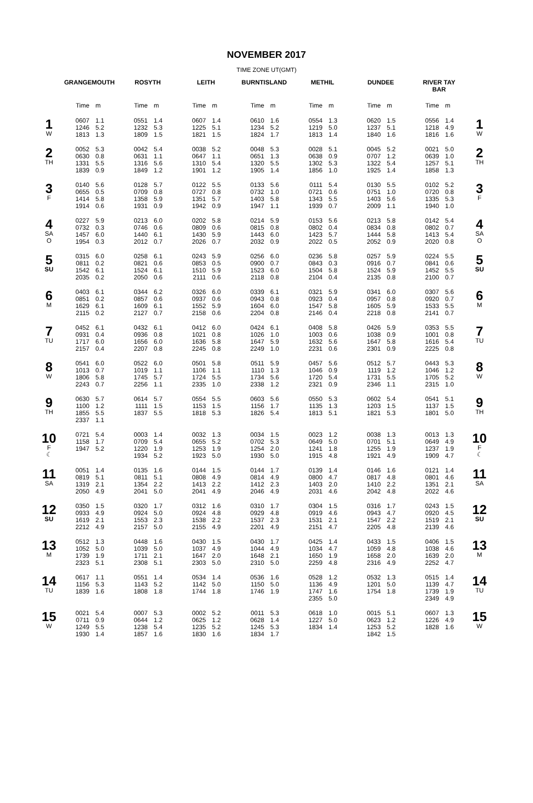NOVEMBER 2017
TIME ZONE UT(GMT)
| | GRANGEMOUTH | | ROSYTH | | LEITH | | BURNTISLAND | | METHIL | | DUNDEE | | RIVER TAY BAR | | |
| --- | --- | --- | --- | --- | --- | --- | --- | --- | --- | --- | --- | --- | --- | --- | --- |
| | Time | m | Time | m | Time | m | Time | m | Time | m | Time | m | Time | m | |
| 1 W | 0607 1246 1813 | 1.1 5.2 1.3 | 0551 1232 1809 | 1.4 5.3 1.5 | 0607 1225 1821 | 1.4 5.1 1.5 | 0610 1234 1824 | 1.6 5.2 1.7 | 0554 1219 1813 | 1.3 5.0 1.4 | 0620 1237 1840 | 1.5 5.1 1.6 | 0556 1218 1816 | 1.4 4.9 1.6 | 1 W |
| 2 TH | 0052 0630 1331 1839 | 5.3 0.8 5.5 0.9 | 0042 0631 1316 1849 | 5.4 1.1 5.6 1.2 | 0038 0647 1310 1901 | 5.2 1.1 5.4 1.2 | 0048 0651 1320 1905 | 5.3 1.3 5.5 1.4 | 0028 0638 1302 1856 | 5.1 0.9 5.3 1.0 | 0045 0707 1322 1925 | 5.2 1.2 5.4 1.4 | 0021 0639 1257 1858 | 5.0 1.0 5.1 1.3 | 2 TH |
| 3 F | 0140 0655 1414 1914 | 5.6 0.5 5.8 0.6 | 0128 0709 1358 1931 | 5.7 0.8 5.9 0.9 | 0122 0727 1351 1942 | 5.5 0.8 5.7 0.9 | 0133 0732 1403 1947 | 5.6 1.0 5.8 1.1 | 0111 0721 1343 1939 | 5.4 0.6 5.5 0.7 | 0130 0751 1403 2009 | 5.5 1.0 5.6 1.1 | 0102 0720 1335 1940 | 5.2 0.8 5.3 1.0 | 3 F |
| 4 SA O | 0227 0732 1457 1954 | 5.9 0.3 6.0 0.3 | 0213 0746 1440 2012 | 6.0 0.6 6.1 0.7 | 0202 0809 1430 2026 | 5.8 0.6 5.9 0.7 | 0214 0815 1443 2032 | 5.9 0.8 6.0 0.9 | 0153 0802 1423 2022 | 5.6 0.4 5.7 0.5 | 0213 0834 1444 2052 | 5.8 0.8 5.8 0.9 | 0142 0802 1413 2020 | 5.4 0.7 5.4 0.8 | 4 SA O |
| 5 SU | 0315 0811 1542 2035 | 6.0 0.2 6.1 0.2 | 0258 0821 1524 2050 | 6.1 0.6 6.1 0.6 | 0243 0853 1510 2111 | 5.9 0.5 5.9 0.6 | 0256 0900 1523 2118 | 6.0 0.7 6.0 0.8 | 0236 0843 1504 2104 | 5.8 0.3 5.8 0.4 | 0257 0916 1524 2135 | 5.9 0.7 5.9 0.8 | 0224 0841 1452 2100 | 5.5 0.6 5.5 0.7 | 5 SU |
| 6 M | 0403 0851 1629 2115 | 6.1 0.2 6.1 0.2 | 0344 0857 1609 2127 | 6.2 0.6 6.1 0.7 | 0326 0937 1552 2158 | 6.0 0.6 5.9 0.6 | 0339 0943 1604 2204 | 6.1 0.8 6.0 0.8 | 0321 0923 1547 2146 | 5.9 0.4 5.8 0.4 | 0341 0957 1605 2218 | 6.0 0.8 5.9 0.8 | 0307 0920 1533 2141 | 5.6 0.7 5.5 0.7 | 6 M |
| 7 TU | 0452 0931 1717 2157 | 6.1 0.4 6.0 0.4 | 0432 0936 1656 2207 | 6.1 0.8 6.0 0.8 | 0412 1021 1636 2245 | 6.0 0.8 5.8 0.8 | 0424 1026 1647 2249 | 6.1 1.0 5.9 1.0 | 0408 1003 1632 2231 | 5.8 0.6 5.6 0.6 | 0426 1038 1647 2301 | 5.9 0.9 5.8 0.9 | 0353 1001 1616 2225 | 5.5 0.8 5.4 0.8 | 7 TU |
| 8 W | 0541 1013 1806 2243 | 6.0 0.7 5.8 0.7 | 0522 1019 1745 2256 | 6.0 1.1 5.7 1.1 | 0501 1106 1724 2335 | 5.8 1.1 5.5 1.0 | 0511 1110 1734 2338 | 5.9 1.3 5.6 1.2 | 0457 1046 1720 2321 | 5.6 0.9 5.4 0.9 | 0512 1119 1731 2346 | 5.7 1.2 5.5 1.1 | 0443 1046 1705 2315 | 5.3 1.2 5.2 1.0 | 8 W |
| 9 TH | 0630 1100 1855 2337 | 5.7 1.2 5.5 1.1 | 0614 1111 1837 | 5.7 1.5 5.5 | 0554 1153 1818 | 5.5 1.5 5.3 | 0603 1156 1826 | 5.6 1.7 5.4 | 0550 1135 1813 | 5.3 1.3 5.1 | 0602 1203 1821 | 5.4 1.5 5.3 | 0541 1137 1801 | 5.1 1.5 5.0 | 9 TH |
| 10 F ☾ | 0721 1158 1947 | 5.4 1.7 5.2 | 0003 0709 1220 1934 | 1.4 5.4 1.9 5.2 | 0032 0655 1253 1923 | 1.3 5.2 1.9 5.0 | 0034 0702 1254 1930 | 1.5 5.3 2.0 5.0 | 0023 0649 1241 1915 | 1.2 5.0 1.8 4.8 | 0038 0701 1255 1921 | 1.3 5.1 1.9 4.9 | 0013 0649 1237 1909 | 1.3 4.9 1.9 4.7 | 10 F ☾ |
| 11 SA | 0051 0819 1319 2050 | 1.4 5.1 2.1 4.9 | 0135 0811 1354 2041 | 1.6 5.1 2.2 5.0 | 0144 0808 1413 2041 | 1.5 4.9 2.2 4.9 | 0144 0814 1412 2046 | 1.7 4.9 2.3 4.9 | 0139 0800 1403 2031 | 1.4 4.7 2.0 4.6 | 0146 0817 1410 2042 | 1.6 4.8 2.2 4.8 | 0121 0801 1351 2022 | 1.4 4.6 2.1 4.6 | 11 SA |
| 12 SU | 0350 0933 1619 2212 | 1.5 4.9 2.1 4.9 | 0320 0924 1553 2157 | 1.7 5.0 2.3 5.0 | 0312 0924 1538 2155 | 1.6 4.8 2.2 4.9 | 0310 0929 1537 2201 | 1.7 4.8 2.3 4.9 | 0304 0919 1531 2151 | 1.5 4.6 2.1 4.7 | 0316 0943 1547 2205 | 1.7 4.7 2.2 4.8 | 0243 0920 1519 2139 | 1.5 4.5 2.1 4.6 | 12 SU |
| 13 M | 0512 1052 1739 2323 | 1.3 5.0 1.9 5.1 | 0448 1039 1711 2308 | 1.6 5.0 2.1 5.1 | 0430 1037 1647 2303 | 1.5 4.9 2.0 5.0 | 0430 1044 1648 2310 | 1.7 4.9 2.1 5.0 | 0425 1034 1650 2259 | 1.4 4.7 1.9 4.8 | 0433 1059 1658 2316 | 1.5 4.8 2.0 4.9 | 0406 1038 1639 2252 | 1.5 4.6 2.0 4.7 | 13 M |
| 14 TU | 0617 1156 1839 | 1.1 5.3 1.6 | 0551 1143 1808 | 1.4 5.2 1.8 | 0534 1142 1744 | 1.4 5.0 1.8 | 0536 1150 1746 | 1.6 5.0 1.9 | 0528 1136 1747 2355 | 1.2 4.9 1.6 5.0 | 0532 1201 1754 | 1.3 5.0 1.8 | 0515 1139 1739 2349 | 1.4 4.7 1.9 4.9 | 14 TU |
| 15 W | 0021 0711 1249 1930 | 5.4 0.9 5.5 1.4 | 0007 0644 1238 1857 | 5.3 1.2 5.4 1.6 | 0002 0625 1235 1830 | 5.2 1.2 5.2 1.6 | 0011 0628 1245 1834 | 5.3 1.4 5.3 1.7 | 0618 1227 1834 | 1.0 5.0 1.4 | 0015 0623 1253 1842 | 5.1 1.2 5.2 1.5 | 0607 1226 1828 | 1.3 4.9 1.6 | 15 W |